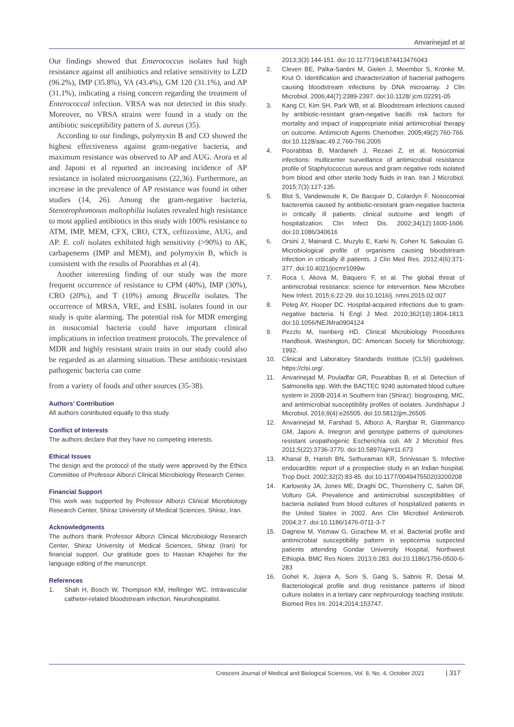Anvarinejad et al
Our findings showed that Enterococcus isolates had high resistance against all antibiotics and relative sensitivity to LZD (96.2%), IMP (35.8%), VA (43.4%), GM 120 (31.1%), and AP (31.1%), indicating a rising concern regarding the treatment of Enterococcal infection. VRSA was not detected in this study. Moreover, no VRSA strains were found in a study on the antibiotic susceptibility pattern of S. aureus (35).
According to our findings, polymyxin B and CO showed the highest effectiveness against gram-negative bacteria, and maximum resistance was observed to AP and AUG. Arora et al and Japoni et al reported an increasing incidence of AP resistance in isolated microorganisms (22,36). Furthermore, an increase in the prevalence of AP resistance was found in other studies (14, 26). Among the gram-negative bacteria, Stenotrophomonas maltophilia isolates revealed high resistance to most applied antibiotics in this study with 100% resistance to ATM, IMP, MEM, CFX, CRO, CTX, ceftizoxime, AUG, and AP. E. coli isolates exhibited high sensitivity (>90%) to AK, carbapenems (IMP and MEM), and polymyxin B, which is consistent with the results of Poorabbas et al (4).
Another interesting finding of our study was the more frequent occurrence of resistance to CPM (40%), IMP (30%), CRO (20%), and T (10%) among Brucella isolates. The occurrence of MRSA, VRE, and ESBL isolates found in our study is quite alarming. The potential risk for MDR emerging in nosocomial bacteria could have important clinical implications in infection treatment protocols. The prevalence of MDR and highly resistant strain traits in our study could also be regarded as an alarming situation. These antibiotic-resistant pathogenic bacteria can come
from a variety of foods and other sources (35-38).
Authors’ Contribution
All authors contributed equally to this study.
Conflict of Interests
The authors declare that they have no competing interests.
Ethical Issues
The design and the protocol of the study were approved by the Ethics Committee of Professor Alborzi Clinical Microbiology Research Center.
Financial Support
This work was supported by Professor Alborzi Clinical Microbiology Research Center, Shiraz University of Medical Sciences, Shiraz, Iran.
Acknowledgments
The authors thank Professor Alborzi Clinical Microbiology Research Center, Shiraz University of Medical Sciences, Shiraz (Iran) for financial support. Our gratitude goes to Hassan Khajehei for the language editing of the manuscript.
References
1. Shah H, Bosch W, Thompson KM, Hellinger WC. Intravascular catheter-related bloodstream infection. Neurohospitalist.
2013;3(3):144-151. doi:10.1177/1941874413476043
2. Cleven BE, Palka-Santini M, Gielen J, Meembor S, Krönke M, Krut O. Identification and characterization of bacterial pathogens causing bloodstream infections by DNA microarray. J Clin Microbiol. 2006;44(7):2389-2397. doi:10.1128/ jcm.02291-05
3. Kang CI, Kim SH, Park WB, et al. Bloodstream infections caused by antibiotic-resistant gram-negative bacilli: risk factors for mortality and impact of inappropriate initial antimicrobial therapy on outcome. Antimicrob Agents Chemother. 2005;49(2):760-766. doi:10.1128/aac.49.2.760-766.2005
4. Poorabbas B, Mardaneh J, Rezaei Z, et al. Nosocomial infections: multicenter surveillance of antimicrobial resistance profile of Staphylococcus aureus and gram negative rods isolated from blood and other sterile body fluids in Iran. Iran J Microbiol. 2015;7(3):127-135.
5. Blot S, Vandewoude K, De Bacquer D, Colardyn F. Nosocomial bacteremia caused by antibiotic-resistant gram-negative bacteria in critically ill patients: clinical outcome and length of hospitalization. Clin Infect Dis. 2002;34(12):1600-1606. doi:10.1086/340616
6. Orsini J, Mainardi C, Muzylo E, Karki N, Cohen N, Sakoulas G. Microbiological profile of organisms causing bloodstream infection in critically ill patients. J Clin Med Res. 2012;4(6):371-377. doi:10.4021/jocmr1099w
7. Roca I, Akova M, Baquero F, et al. The global threat of antimicrobial resistance: science for intervention. New Microbes New Infect. 2015;6:22-29. doi:10.1016/j. nmni.2015.02.007
8. Peleg AY, Hooper DC. Hospital-acquired infections due to gram-negative bacteria. N Engl J Med. 2010;362(19):1804-1813. doi:10.1056/NEJMra0904124
9. Pezzlo M, Isenberg HD. Clinical Microbiology Procedures Handbook. Washington, DC: American Society for Microbiology; 1992.
10. Clinical and Laboratory Standards Institute (CLSI) guidelines. https://clsi.org/.
11. Anvarinejad M, Pouladfar GR, Pourabbas B, et al. Detection of Salmonella spp. With the BACTEC 9240 automated blood culture system in 2008-2014 in Southern Iran (Shiraz): biogrouping, MIC, and antimicrobial susceptibility profiles of isolates. Jundishapur J Microbiol. 2016;9(4):e26505. doi:10.5812/jjm.26505
12. Anvarinejad M, Farshad S, Alborzi A, Ranjbar R, Giammanco GM, Japoni A. Integron and genotype patterns of quinolones-resistant uropathogenic Escherichia coli. Afr J Microbiol Res. 2011;5(22):3736-3770. doi:10.5897/ajmr11.673
13. Khanal B, Harish BN, Sethuraman KR, Srinivasan S. Infective endocarditis: report of a prospective study in an Indian hospital. Trop Doct. 2002;32(2):83-85. doi:10.1177/004947550203200208
14. Karlowsky JA, Jones ME, Draghi DC, Thornsberry C, Sahm DF, Volturo GA. Prevalence and antimicrobial susceptibilities of bacteria isolated from blood cultures of hospitalized patients in the United States in 2002. Ann Clin Microbiol Antimicrob. 2004;3:7. doi:10.1186/1476-0711-3-7
15. Dagnew M, Yismaw G, Gizachew M, et al. Bacterial profile and antimicrobial susceptibility pattern in septicemia suspected patients attending Gondar University Hospital, Northwest Ethiopia. BMC Res Notes. 2013;6:283. doi:10.1186/1756-0500-6-283
16. Gohel K, Jojera A, Soni S, Gang S, Sabnis R, Desai M. Bacteriological profile and drug resistance patterns of blood culture isolates in a tertiary care nephrourology teaching institute. Biomed Res Int. 2014;2014:153747.
Crescent Journal of Medical and Biological Sciences, Vol. 8, No. 4, October 2021 | 317